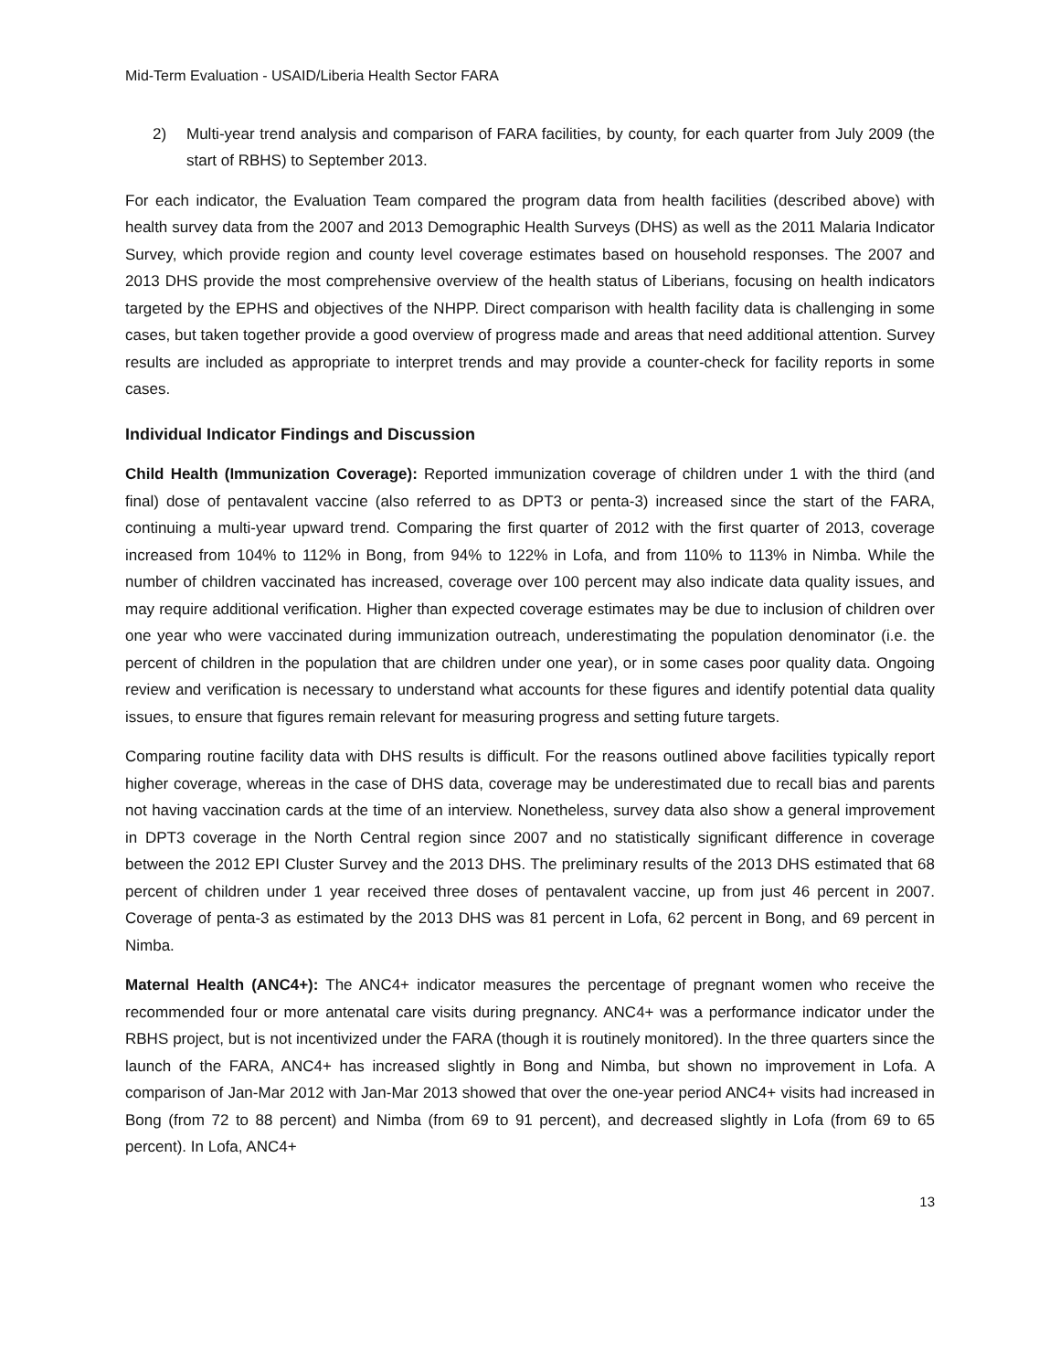Mid-Term Evaluation - USAID/Liberia Health Sector FARA
2) Multi-year trend analysis and comparison of FARA facilities, by county, for each quarter from July 2009 (the start of RBHS) to September 2013.
For each indicator, the Evaluation Team compared the program data from health facilities (described above) with health survey data from the 2007 and 2013 Demographic Health Surveys (DHS) as well as the 2011 Malaria Indicator Survey, which provide region and county level coverage estimates based on household responses. The 2007 and 2013 DHS provide the most comprehensive overview of the health status of Liberians, focusing on health indicators targeted by the EPHS and objectives of the NHPP. Direct comparison with health facility data is challenging in some cases, but taken together provide a good overview of progress made and areas that need additional attention. Survey results are included as appropriate to interpret trends and may provide a counter-check for facility reports in some cases.
Individual Indicator Findings and Discussion
Child Health (Immunization Coverage): Reported immunization coverage of children under 1 with the third (and final) dose of pentavalent vaccine (also referred to as DPT3 or penta-3) increased since the start of the FARA, continuing a multi-year upward trend. Comparing the first quarter of 2012 with the first quarter of 2013, coverage increased from 104% to 112% in Bong, from 94% to 122% in Lofa, and from 110% to 113% in Nimba. While the number of children vaccinated has increased, coverage over 100 percent may also indicate data quality issues, and may require additional verification. Higher than expected coverage estimates may be due to inclusion of children over one year who were vaccinated during immunization outreach, underestimating the population denominator (i.e. the percent of children in the population that are children under one year), or in some cases poor quality data. Ongoing review and verification is necessary to understand what accounts for these figures and identify potential data quality issues, to ensure that figures remain relevant for measuring progress and setting future targets.
Comparing routine facility data with DHS results is difficult. For the reasons outlined above facilities typically report higher coverage, whereas in the case of DHS data, coverage may be underestimated due to recall bias and parents not having vaccination cards at the time of an interview. Nonetheless, survey data also show a general improvement in DPT3 coverage in the North Central region since 2007 and no statistically significant difference in coverage between the 2012 EPI Cluster Survey and the 2013 DHS. The preliminary results of the 2013 DHS estimated that 68 percent of children under 1 year received three doses of pentavalent vaccine, up from just 46 percent in 2007. Coverage of penta-3 as estimated by the 2013 DHS was 81 percent in Lofa, 62 percent in Bong, and 69 percent in Nimba.
Maternal Health (ANC4+): The ANC4+ indicator measures the percentage of pregnant women who receive the recommended four or more antenatal care visits during pregnancy. ANC4+ was a performance indicator under the RBHS project, but is not incentivized under the FARA (though it is routinely monitored). In the three quarters since the launch of the FARA, ANC4+ has increased slightly in Bong and Nimba, but shown no improvement in Lofa. A comparison of Jan-Mar 2012 with Jan-Mar 2013 showed that over the one-year period ANC4+ visits had increased in Bong (from 72 to 88 percent) and Nimba (from 69 to 91 percent), and decreased slightly in Lofa (from 69 to 65 percent). In Lofa, ANC4+
13